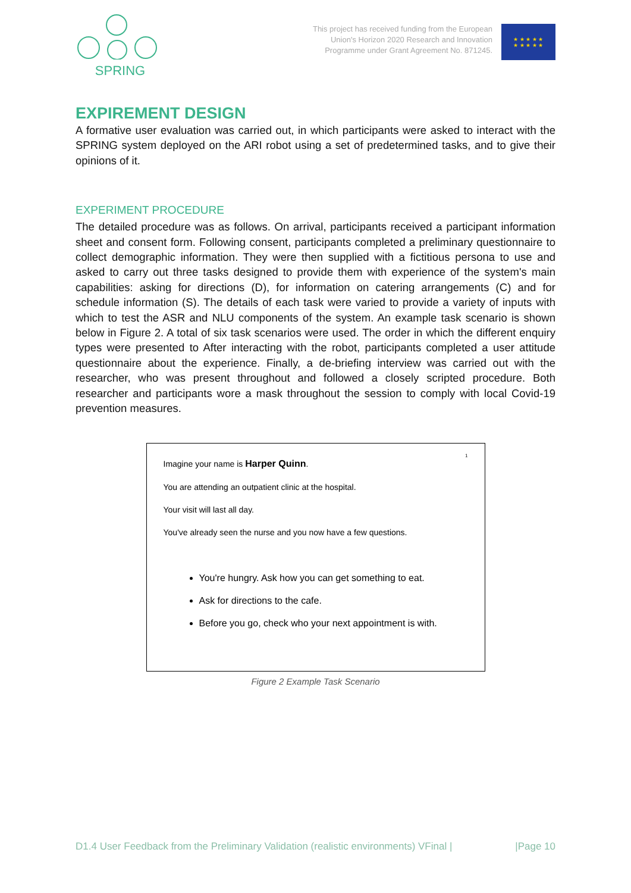SPRING
This project has received funding from the European
Union's Horizon 2020 Research and Innovation
Programme under Grant Agreement No. 871245.
★ ★ ★ ★ ★
★ ★ ★ ★ ★
EXPIREMENT DESIGN
A formative user evaluation was carried out, in which participants were asked to interact with the SPRING system deployed on the ARI robot using a set of predetermined tasks, and to give their opinions of it.
EXPERIMENT PROCEDURE
The detailed procedure was as follows. On arrival, participants received a participant information sheet and consent form. Following consent, participants completed a preliminary questionnaire to collect demographic information. They were then supplied with a fictitious persona to use and asked to carry out three tasks designed to provide them with experience of the system's main capabilities: asking for directions (D), for information on catering arrangements (C) and for schedule information (S). The details of each task were varied to provide a variety of inputs with which to test the ASR and NLU components of the system. An example task scenario is shown below in Figure 2. A total of six task scenarios were used. The order in which the different enquiry types were presented to After interacting with the robot, participants completed a user attitude questionnaire about the experience. Finally, a de-briefing interview was carried out with the researcher, who was present throughout and followed a closely scripted procedure. Both researcher and participants wore a mask throughout the session to comply with local Covid-19 prevention measures.
1
Imagine your name is Harper Quinn.
You are attending an outpatient clinic at the hospital.
Your visit will last all day.
You've already seen the nurse and you now have a few questions.
You're hungry. Ask how you can get something to eat.
Ask for directions to the cafe.
Before you go, check who your next appointment is with.
Figure 2 Example Task Scenario
D1.4 User Feedback from the Preliminary Validation (realistic environments) VFinal | |Page 10